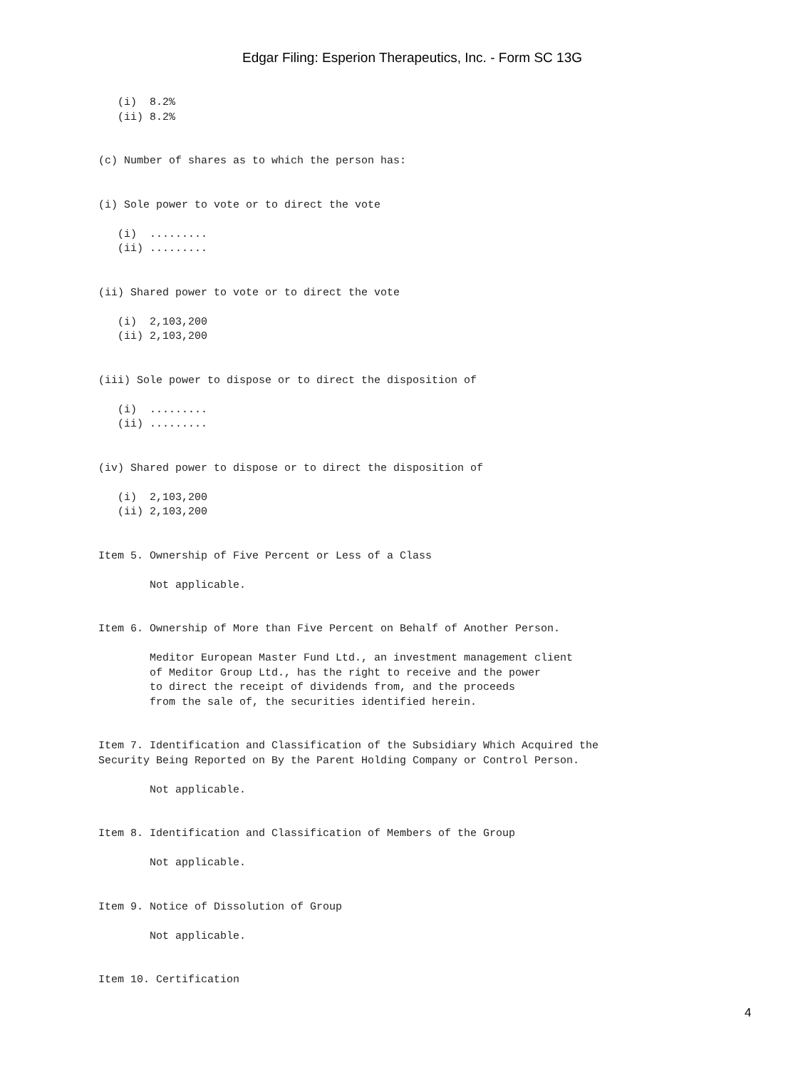Edgar Filing: Esperion Therapeutics, Inc. - Form SC 13G
   (i)  8.2%
   (ii) 8.2%


(c) Number of shares as to which the person has:


(i) Sole power to vote or to direct the vote

   (i)  .........
   (ii) .........


(ii) Shared power to vote or to direct the vote

   (i)  2,103,200
   (ii) 2,103,200


(iii) Sole power to dispose or to direct the disposition of

   (i)  .........
   (ii) .........


(iv) Shared power to dispose or to direct the disposition of

   (i)  2,103,200
   (ii) 2,103,200


Item 5. Ownership of Five Percent or Less of a Class

        Not applicable.


Item 6. Ownership of More than Five Percent on Behalf of Another Person.

        Meditor European Master Fund Ltd., an investment management client
        of Meditor Group Ltd., has the right to receive and the power
        to direct the receipt of dividends from, and the proceeds
        from the sale of, the securities identified herein.


Item 7. Identification and Classification of the Subsidiary Which Acquired the
Security Being Reported on By the Parent Holding Company or Control Person.

        Not applicable.


Item 8. Identification and Classification of Members of the Group

        Not applicable.


Item 9. Notice of Dissolution of Group

        Not applicable.


Item 10. Certification
4